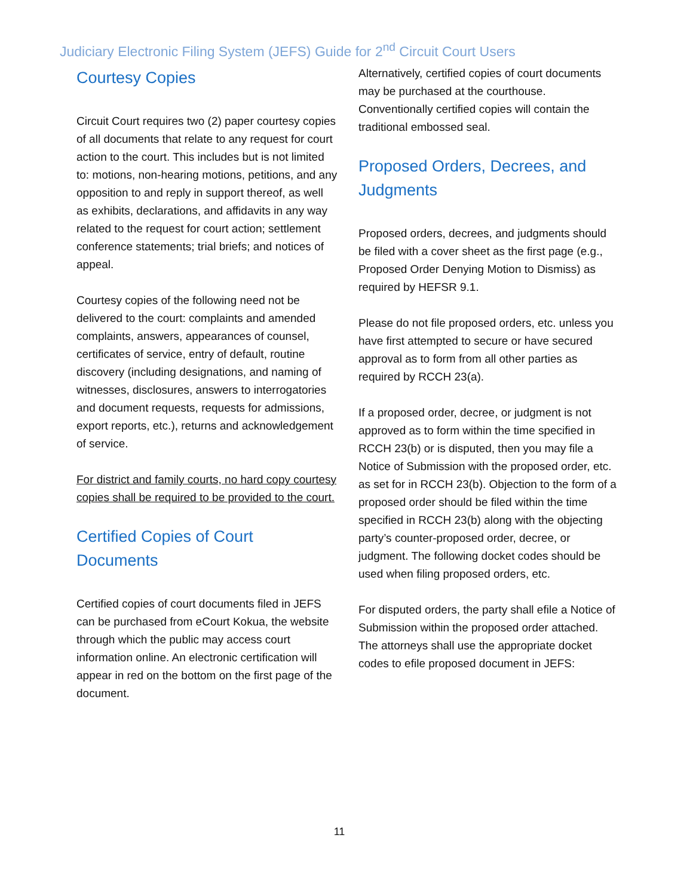Judiciary Electronic Filing System (JEFS) Guide for 2<sup>nd</sup> Circuit Court Users
Courtesy Copies
Circuit Court requires two (2) paper courtesy copies of all documents that relate to any request for court action to the court. This includes but is not limited to: motions, non-hearing motions, petitions, and any opposition to and reply in support thereof, as well as exhibits, declarations, and affidavits in any way related to the request for court action; settlement conference statements; trial briefs; and notices of appeal.
Courtesy copies of the following need not be delivered to the court: complaints and amended complaints, answers, appearances of counsel, certificates of service, entry of default, routine discovery (including designations, and naming of witnesses, disclosures, answers to interrogatories and document requests, requests for admissions, export reports, etc.), returns and acknowledgement of service.
For district and family courts, no hard copy courtesy copies shall be required to be provided to the court.
Certified Copies of Court Documents
Certified copies of court documents filed in JEFS can be purchased from eCourt Kokua, the website through which the public may access court information online. An electronic certification will appear in red on the bottom on the first page of the document.
Alternatively, certified copies of court documents may be purchased at the courthouse. Conventionally certified copies will contain the traditional embossed seal.
Proposed Orders, Decrees, and Judgments
Proposed orders, decrees, and judgments should be filed with a cover sheet as the first page (e.g., Proposed Order Denying Motion to Dismiss) as required by HEFSR 9.1.
Please do not file proposed orders, etc. unless you have first attempted to secure or have secured approval as to form from all other parties as required by RCCH 23(a).
If a proposed order, decree, or judgment is not approved as to form within the time specified in RCCH 23(b) or is disputed, then you may file a Notice of Submission with the proposed order, etc. as set for in RCCH 23(b). Objection to the form of a proposed order should be filed within the time specified in RCCH 23(b) along with the objecting party’s counter-proposed order, decree, or judgment. The following docket codes should be used when filing proposed orders, etc.
For disputed orders, the party shall efile a Notice of Submission within the proposed order attached. The attorneys shall use the appropriate docket codes to efile proposed document in JEFS:
11